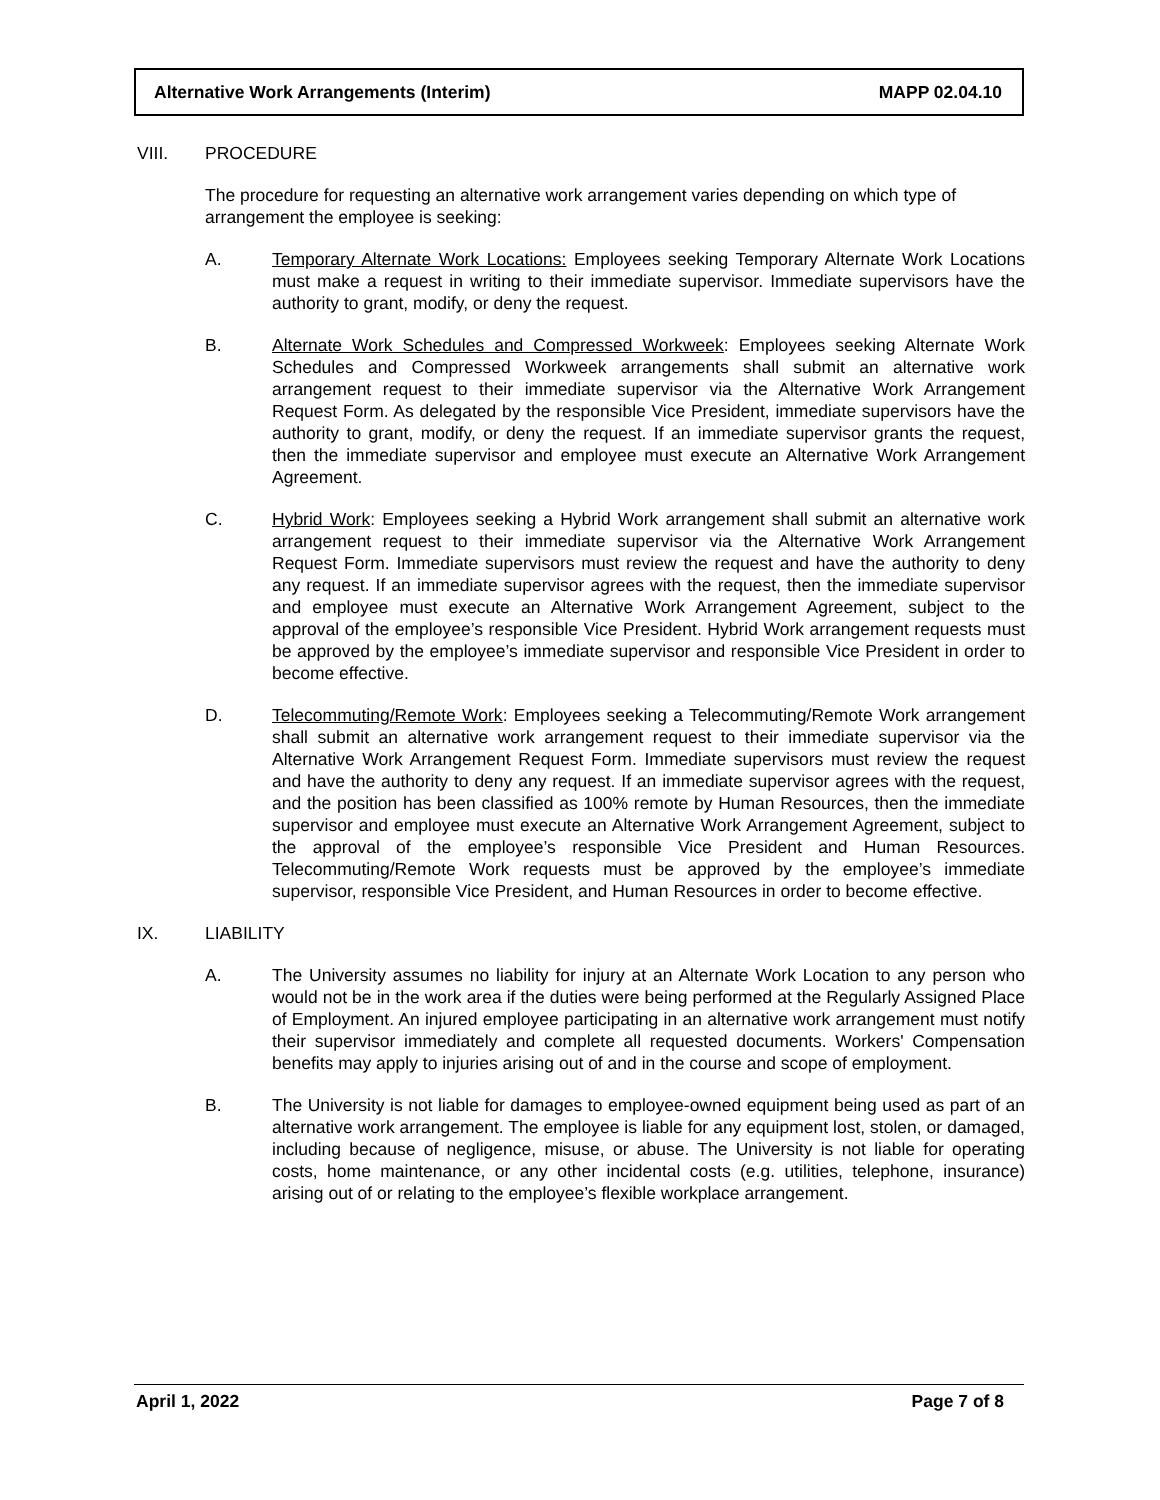Alternative Work Arrangements (Interim) MAPP 02.04.10
VIII. PROCEDURE
The procedure for requesting an alternative work arrangement varies depending on which type of arrangement the employee is seeking:
A. Temporary Alternate Work Locations: Employees seeking Temporary Alternate Work Locations must make a request in writing to their immediate supervisor. Immediate supervisors have the authority to grant, modify, or deny the request.
B. Alternate Work Schedules and Compressed Workweek: Employees seeking Alternate Work Schedules and Compressed Workweek arrangements shall submit an alternative work arrangement request to their immediate supervisor via the Alternative Work Arrangement Request Form. As delegated by the responsible Vice President, immediate supervisors have the authority to grant, modify, or deny the request. If an immediate supervisor grants the request, then the immediate supervisor and employee must execute an Alternative Work Arrangement Agreement.
C. Hybrid Work: Employees seeking a Hybrid Work arrangement shall submit an alternative work arrangement request to their immediate supervisor via the Alternative Work Arrangement Request Form. Immediate supervisors must review the request and have the authority to deny any request. If an immediate supervisor agrees with the request, then the immediate supervisor and employee must execute an Alternative Work Arrangement Agreement, subject to the approval of the employee’s responsible Vice President. Hybrid Work arrangement requests must be approved by the employee’s immediate supervisor and responsible Vice President in order to become effective.
D. Telecommuting/Remote Work: Employees seeking a Telecommuting/Remote Work arrangement shall submit an alternative work arrangement request to their immediate supervisor via the Alternative Work Arrangement Request Form. Immediate supervisors must review the request and have the authority to deny any request. If an immediate supervisor agrees with the request, and the position has been classified as 100% remote by Human Resources, then the immediate supervisor and employee must execute an Alternative Work Arrangement Agreement, subject to the approval of the employee’s responsible Vice President and Human Resources. Telecommuting/Remote Work requests must be approved by the employee’s immediate supervisor, responsible Vice President, and Human Resources in order to become effective.
IX. LIABILITY
A. The University assumes no liability for injury at an Alternate Work Location to any person who would not be in the work area if the duties were being performed at the Regularly Assigned Place of Employment. An injured employee participating in an alternative work arrangement must notify their supervisor immediately and complete all requested documents. Workers' Compensation benefits may apply to injuries arising out of and in the course and scope of employment.
B. The University is not liable for damages to employee-owned equipment being used as part of an alternative work arrangement. The employee is liable for any equipment lost, stolen, or damaged, including because of negligence, misuse, or abuse. The University is not liable for operating costs, home maintenance, or any other incidental costs (e.g. utilities, telephone, insurance) arising out of or relating to the employee’s flexible workplace arrangement.
April 1, 2022 Page 7 of 8